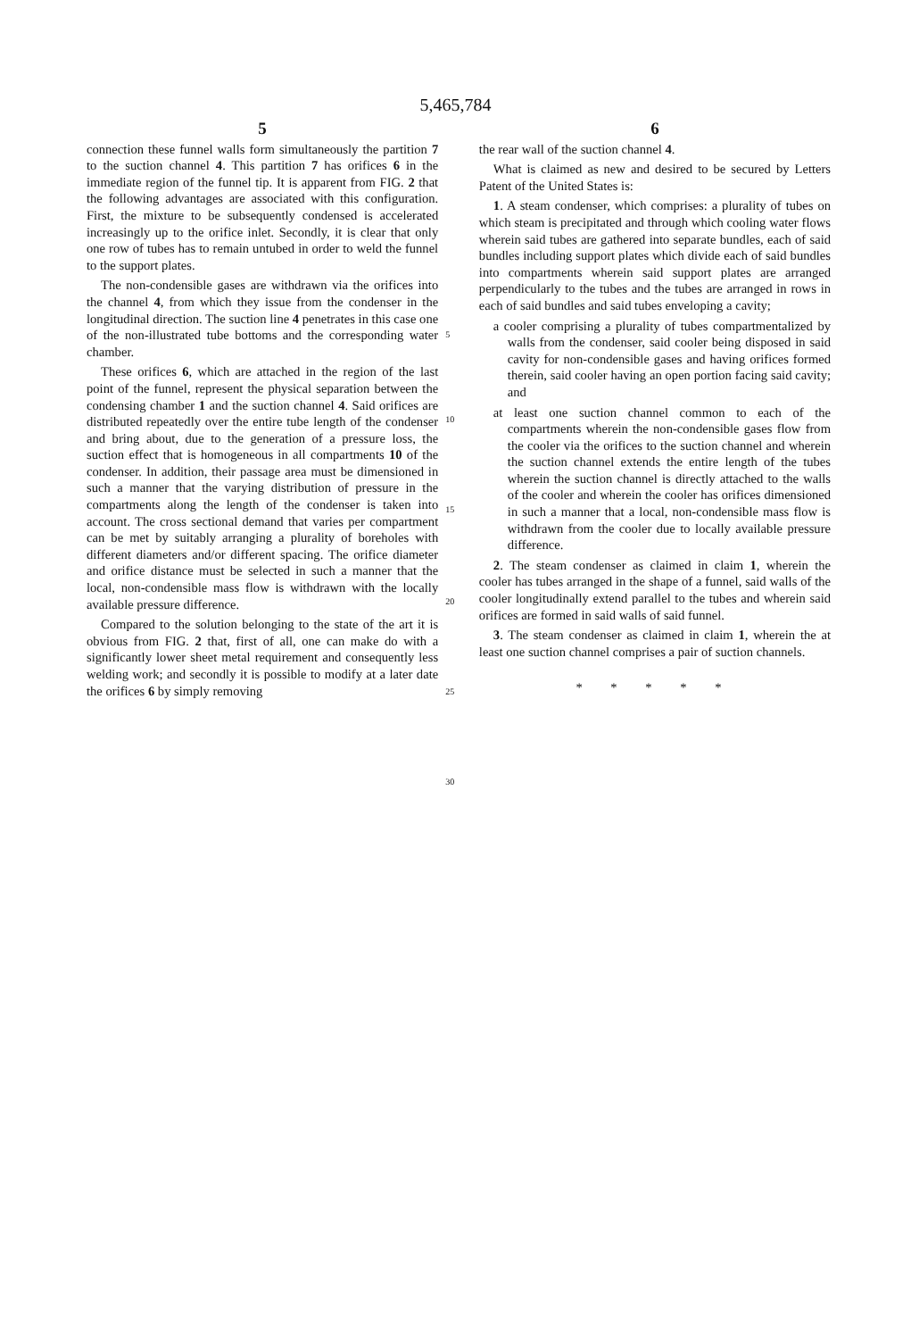5,465,784
5
connection these funnel walls form simultaneously the partition 7 to the suction channel 4. This partition 7 has orifices 6 in the immediate region of the funnel tip. It is apparent from FIG. 2 that the following advantages are associated with this configuration. First, the mixture to be subsequently condensed is accelerated increasingly up to the orifice inlet. Secondly, it is clear that only one row of tubes has to remain untubed in order to weld the funnel to the support plates.
The non-condensible gases are withdrawn via the orifices into the channel 4, from which they issue from the condenser in the longitudinal direction. The suction line 4 penetrates in this case one of the non-illustrated tube bottoms and the corresponding water chamber.
These orifices 6, which are attached in the region of the last point of the funnel, represent the physical separation between the condensing chamber 1 and the suction channel 4. Said orifices are distributed repeatedly over the entire tube length of the condenser and bring about, due to the generation of a pressure loss, the suction effect that is homogeneous in all compartments 10 of the condenser. In addition, their passage area must be dimensioned in such a manner that the varying distribution of pressure in the compartments along the length of the condenser is taken into account. The cross sectional demand that varies per compartment can be met by suitably arranging a plurality of boreholes with different diameters and/or different spacing. The orifice diameter and orifice distance must be selected in such a manner that the local, non-condensible mass flow is withdrawn with the locally available pressure difference.
Compared to the solution belonging to the state of the art it is obvious from FIG. 2 that, first of all, one can make do with a significantly lower sheet metal requirement and consequently less welding work; and secondly it is possible to modify at a later date the orifices 6 by simply removing
5
10
15
20
25
30
6
the rear wall of the suction channel 4.
What is claimed as new and desired to be secured by Letters Patent of the United States is:
1. A steam condenser, which comprises: a plurality of tubes on which steam is precipitated and through which cooling water flows wherein said tubes are gathered into separate bundles, each of said bundles including support plates which divide each of said bundles into compartments wherein said support plates are arranged perpendicularly to the tubes and the tubes are arranged in rows in each of said bundles and said tubes enveloping a cavity;
a cooler comprising a plurality of tubes compartmentalized by walls from the condenser, said cooler being disposed in said cavity for non-condensible gases and having orifices formed therein, said cooler having an open portion facing said cavity; and
at least one suction channel common to each of the compartments wherein the non-condensible gases flow from the cooler via the orifices to the suction channel and wherein the suction channel extends the entire length of the tubes wherein the suction channel is directly attached to the walls of the cooler and wherein the cooler has orifices dimensioned in such a manner that a local, non-condensible mass flow is withdrawn from the cooler due to locally available pressure difference.
2. The steam condenser as claimed in claim 1, wherein the cooler has tubes arranged in the shape of a funnel, said walls of the cooler longitudinally extend parallel to the tubes and wherein said orifices are formed in said walls of said funnel.
3. The steam condenser as claimed in claim 1, wherein the at least one suction channel comprises a pair of suction channels.
* * * * *